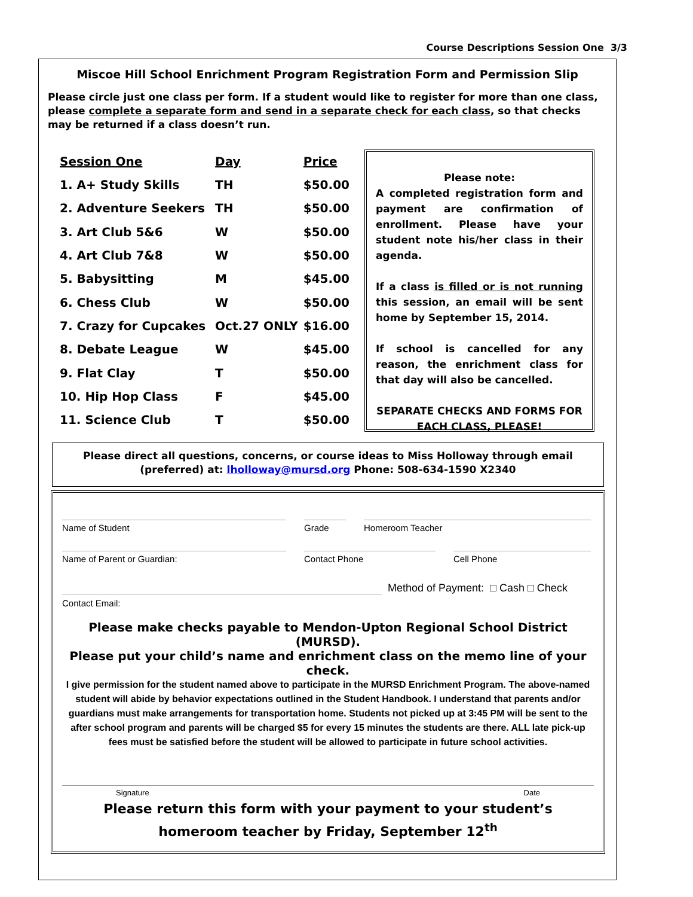Course Descriptions Session One 3/3
Miscoe Hill School Enrichment Program Registration Form and Permission Slip
Please circle just one class per form. If a student would like to register for more than one class, please complete a separate form and send in a separate check for each class, so that checks may be returned if a class doesn’t run.
| Session One | Day | Price |
| --- | --- | --- |
| 1. A+ Study Skills | TH | $50.00 |
| 2. Adventure Seekers | TH | $50.00 |
| 3. Art Club 5&6 | W | $50.00 |
| 4. Art Club 7&8 | W | $50.00 |
| 5. Babysitting | M | $45.00 |
| 6. Chess Club | W | $50.00 |
| 7. Crazy for Cupcakes | Oct.27 ONLY | $16.00 |
| 8. Debate League | W | $45.00 |
| 9. Flat Clay | T | $50.00 |
| 10. Hip Hop Class | F | $45.00 |
| 11. Science Club | T | $50.00 |
Please note:
A completed registration form and payment are confirmation of enrollment. Please have your student note his/her class in their agenda.
If a class is filled or is not running this session, an email will be sent home by September 15, 2014.
If school is cancelled for any reason, the enrichment class for that day will also be cancelled.
SEPARATE CHECKS AND FORMS FOR EACH CLASS, PLEASE!
Please direct all questions, concerns, or course ideas to Miss Holloway through email (preferred) at: lholloway@mursd.org Phone: 508-634-1590 X2340
Name of Student Grade Homeroom Teacher
Name of Parent or Guardian: Contact Phone Cell Phone
Method of Payment: □ Cash □ Check
Contact Email:
Please make checks payable to Mendon-Upton Regional School District (MURSD).
Please put your child’s name and enrichment class on the memo line of your check.
I give permission for the student named above to participate in the MURSD Enrichment Program. The above-named student will abide by behavior expectations outlined in the Student Handbook. I understand that parents and/or guardians must make arrangements for transportation home. Students not picked up at 3:45 PM will be sent to the after school program and parents will be charged $5 for every 15 minutes the students are there. ALL late pick-up fees must be satisfied before the student will be allowed to participate in future school activities.
Signature Date
Please return this form with your payment to your student’s homeroom teacher by Friday, September 12<sup>th</sup>